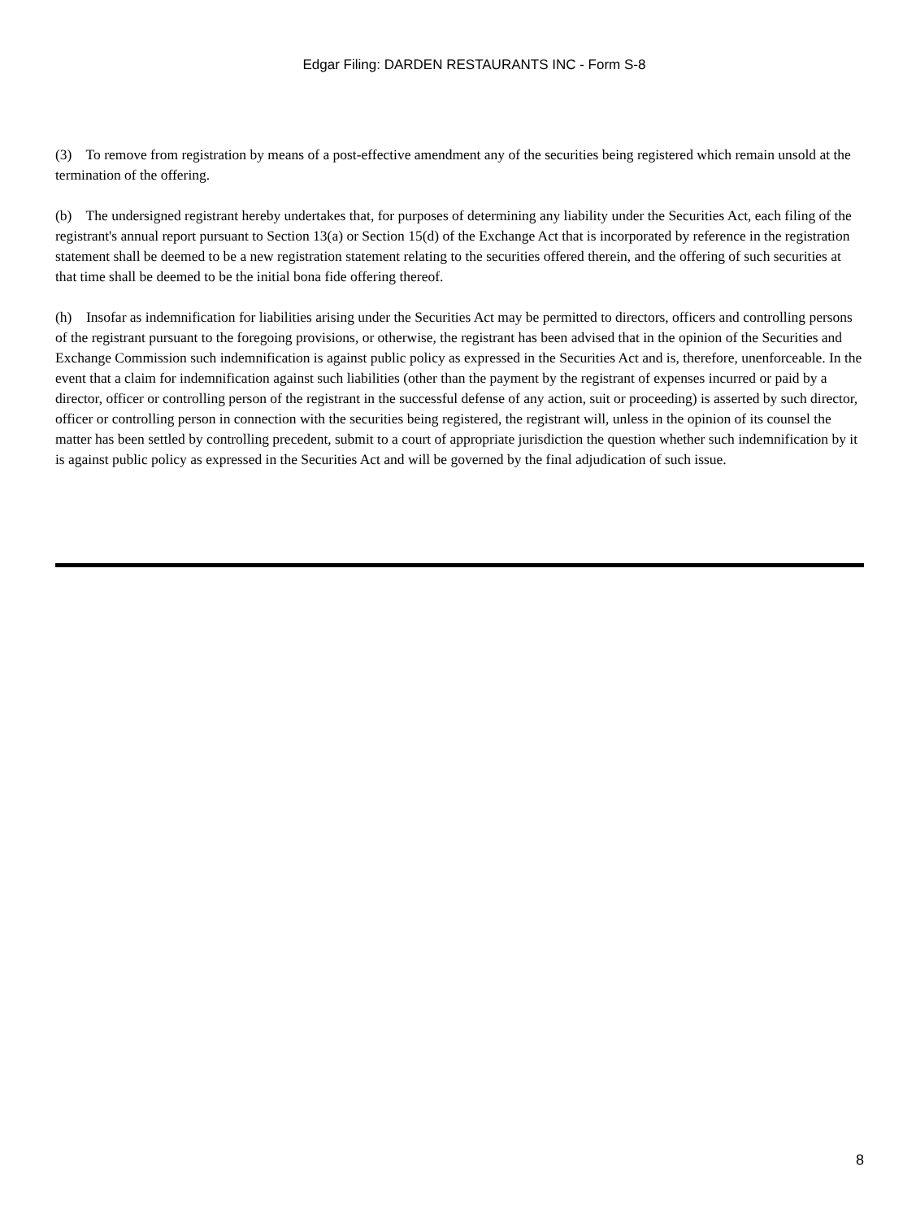Edgar Filing: DARDEN RESTAURANTS INC - Form S-8
(3) To remove from registration by means of a post-effective amendment any of the securities being registered which remain unsold at the termination of the offering.
(b) The undersigned registrant hereby undertakes that, for purposes of determining any liability under the Securities Act, each filing of the registrant's annual report pursuant to Section 13(a) or Section 15(d) of the Exchange Act that is incorporated by reference in the registration statement shall be deemed to be a new registration statement relating to the securities offered therein, and the offering of such securities at that time shall be deemed to be the initial bona fide offering thereof.
(h) Insofar as indemnification for liabilities arising under the Securities Act may be permitted to directors, officers and controlling persons of the registrant pursuant to the foregoing provisions, or otherwise, the registrant has been advised that in the opinion of the Securities and Exchange Commission such indemnification is against public policy as expressed in the Securities Act and is, therefore, unenforceable. In the event that a claim for indemnification against such liabilities (other than the payment by the registrant of expenses incurred or paid by a director, officer or controlling person of the registrant in the successful defense of any action, suit or proceeding) is asserted by such director, officer or controlling person in connection with the securities being registered, the registrant will, unless in the opinion of its counsel the matter has been settled by controlling precedent, submit to a court of appropriate jurisdiction the question whether such indemnification by it is against public policy as expressed in the Securities Act and will be governed by the final adjudication of such issue.
8